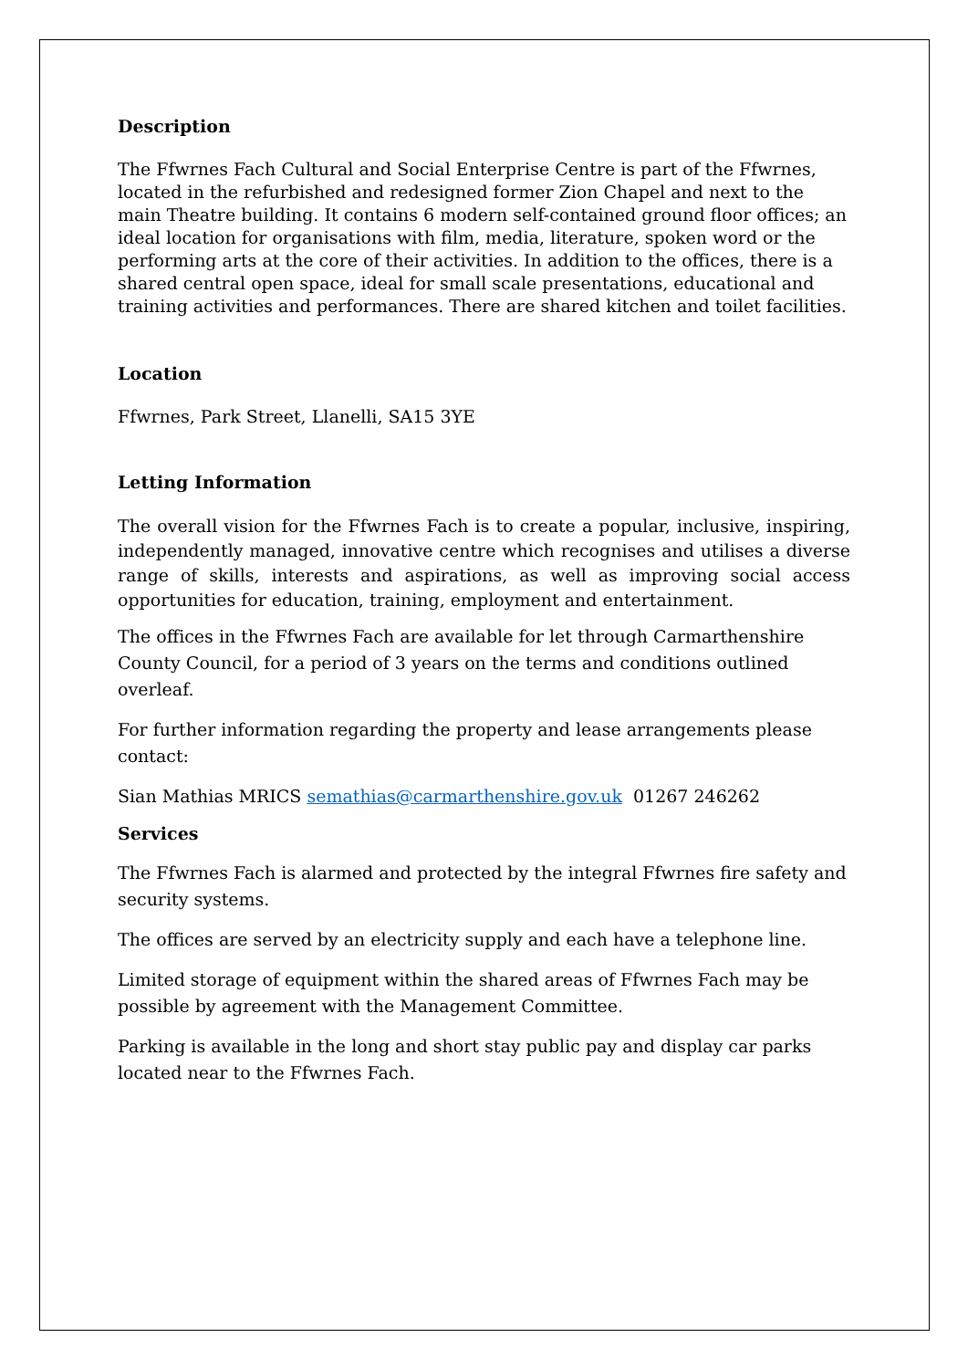Description
The Ffwrnes Fach Cultural and Social Enterprise Centre is part of the Ffwrnes, located in the refurbished and redesigned former Zion Chapel and next to the main Theatre building. It contains 6 modern self-contained ground floor offices; an ideal location for organisations with film, media, literature, spoken word or the performing arts at the core of their activities. In addition to the offices, there is a shared central open space, ideal for small scale presentations, educational and training activities and performances. There are shared kitchen and toilet facilities.
Location
Ffwrnes, Park Street, Llanelli, SA15 3YE
Letting Information
The overall vision for the Ffwrnes Fach is to create a popular, inclusive, inspiring, independently managed, innovative centre which recognises and utilises a diverse range of skills, interests and aspirations, as well as improving social access opportunities for education, training, employment and entertainment.
The offices in the Ffwrnes Fach are available for let through Carmarthenshire County Council, for a period of 3 years on the terms and conditions outlined overleaf.
For further information regarding the property and lease arrangements please contact:
Sian Mathias MRICS semathias@carmarthenshire.gov.uk 01267 246262
Services
The Ffwrnes Fach is alarmed and protected by the integral Ffwrnes fire safety and security systems.
The offices are served by an electricity supply and each have a telephone line.
Limited storage of equipment within the shared areas of Ffwrnes Fach may be possible by agreement with the Management Committee.
Parking is available in the long and short stay public pay and display car parks located near to the Ffwrnes Fach.